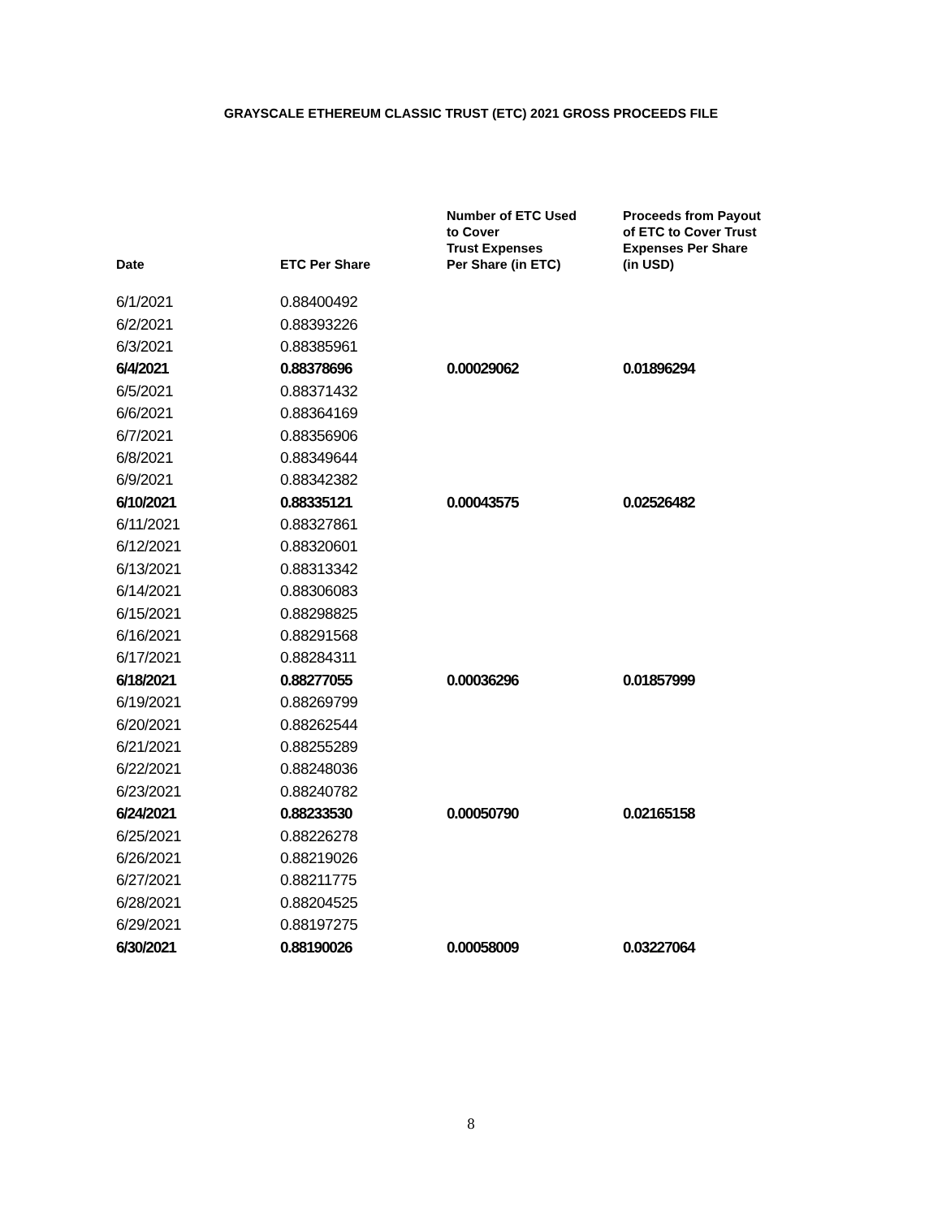GRAYSCALE ETHEREUM CLASSIC TRUST (ETC) 2021 GROSS PROCEEDS FILE
| Date | ETC Per Share | Number of ETC Used to Cover Trust Expenses Per Share (in ETC) | Proceeds from Payout of ETC to Cover Trust Expenses Per Share (in USD) |
| --- | --- | --- | --- |
| 6/1/2021 | 0.88400492 | | |
| 6/2/2021 | 0.88393226 | | |
| 6/3/2021 | 0.88385961 | | |
| 6/4/2021 | 0.88378696 | 0.00029062 | 0.01896294 |
| 6/5/2021 | 0.88371432 | | |
| 6/6/2021 | 0.88364169 | | |
| 6/7/2021 | 0.88356906 | | |
| 6/8/2021 | 0.88349644 | | |
| 6/9/2021 | 0.88342382 | | |
| 6/10/2021 | 0.88335121 | 0.00043575 | 0.02526482 |
| 6/11/2021 | 0.88327861 | | |
| 6/12/2021 | 0.88320601 | | |
| 6/13/2021 | 0.88313342 | | |
| 6/14/2021 | 0.88306083 | | |
| 6/15/2021 | 0.88298825 | | |
| 6/16/2021 | 0.88291568 | | |
| 6/17/2021 | 0.88284311 | | |
| 6/18/2021 | 0.88277055 | 0.00036296 | 0.01857999 |
| 6/19/2021 | 0.88269799 | | |
| 6/20/2021 | 0.88262544 | | |
| 6/21/2021 | 0.88255289 | | |
| 6/22/2021 | 0.88248036 | | |
| 6/23/2021 | 0.88240782 | | |
| 6/24/2021 | 0.88233530 | 0.00050790 | 0.02165158 |
| 6/25/2021 | 0.88226278 | | |
| 6/26/2021 | 0.88219026 | | |
| 6/27/2021 | 0.88211775 | | |
| 6/28/2021 | 0.88204525 | | |
| 6/29/2021 | 0.88197275 | | |
| 6/30/2021 | 0.88190026 | 0.00058009 | 0.03227064 |
8